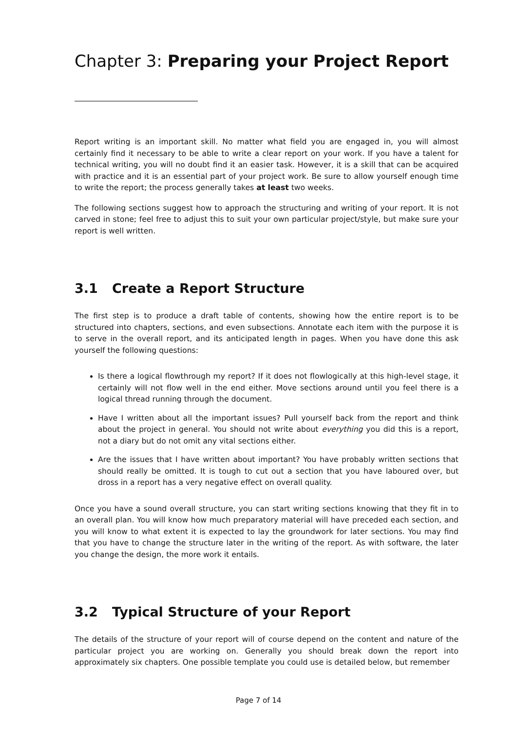Chapter 3: Preparing your Project Report
Report writing is an important skill. No matter what field you are engaged in, you will almost certainly find it necessary to be able to write a clear report on your work. If you have a talent for technical writing, you will no doubt find it an easier task. However, it is a skill that can be acquired with practice and it is an essential part of your project work. Be sure to allow yourself enough time to write the report; the process generally takes at least two weeks.
The following sections suggest how to approach the structuring and writing of your report. It is not carved in stone; feel free to adjust this to suit your own particular project/style, but make sure your report is well written.
3.1 Create a Report Structure
The first step is to produce a draft table of contents, showing how the entire report is to be structured into chapters, sections, and even subsections. Annotate each item with the purpose it is to serve in the overall report, and its anticipated length in pages. When you have done this ask yourself the following questions:
Is there a logical flowthrough my report? If it does not flowlogically at this high-level stage, it certainly will not flow well in the end either. Move sections around until you feel there is a logical thread running through the document.
Have I written about all the important issues? Pull yourself back from the report and think about the project in general. You should not write about everything you did this is a report, not a diary but do not omit any vital sections either.
Are the issues that I have written about important? You have probably written sections that should really be omitted. It is tough to cut out a section that you have laboured over, but dross in a report has a very negative effect on overall quality.
Once you have a sound overall structure, you can start writing sections knowing that they fit in to an overall plan. You will know how much preparatory material will have preceded each section, and you will know to what extent it is expected to lay the groundwork for later sections. You may find that you have to change the structure later in the writing of the report. As with software, the later you change the design, the more work it entails.
3.2 Typical Structure of your Report
The details of the structure of your report will of course depend on the content and nature of the particular project you are working on. Generally you should break down the report into approximately six chapters. One possible template you could use is detailed below, but remember
Page 7 of 14